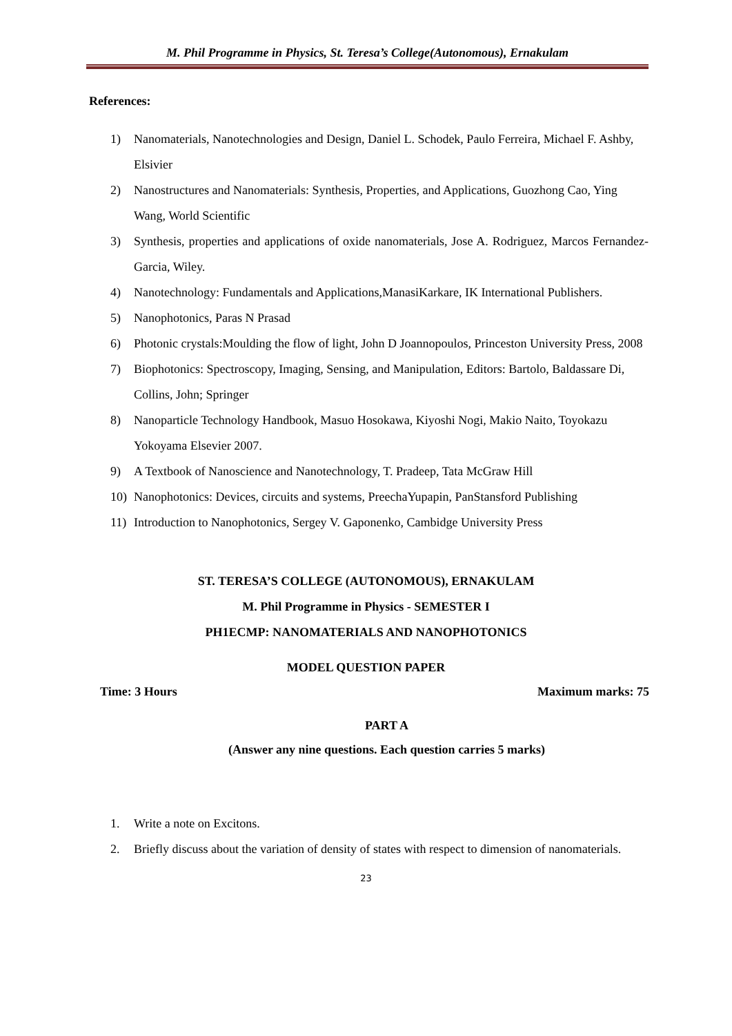M. Phil Programme in Physics, St. Teresa’s College(Autonomous), Ernakulam
References:
1) Nanomaterials, Nanotechnologies and Design, Daniel L. Schodek, Paulo Ferreira, Michael F. Ashby, Elsivier
2) Nanostructures and Nanomaterials: Synthesis, Properties, and Applications, Guozhong Cao, Ying Wang, World Scientific
3) Synthesis, properties and applications of oxide nanomaterials, Jose A. Rodriguez, Marcos Fernandez-Garcia, Wiley.
4) Nanotechnology: Fundamentals and Applications,ManasiKarkare, IK International Publishers.
5) Nanophotonics, Paras N Prasad
6) Photonic crystals:Moulding the flow of light, John D Joannopoulos, Princeston University Press, 2008
7) Biophotonics: Spectroscopy, Imaging, Sensing, and Manipulation, Editors: Bartolo, Baldassare Di, Collins, John; Springer
8) Nanoparticle Technology Handbook, Masuo Hosokawa, Kiyoshi Nogi, Makio Naito, Toyokazu Yokoyama Elsevier 2007.
9) A Textbook of Nanoscience and Nanotechnology, T. Pradeep, Tata McGraw Hill
10) Nanophotonics: Devices, circuits and systems, PreechaYupapin, PanStansford Publishing
11) Introduction to Nanophotonics, Sergey V. Gaponenko, Cambidge University Press
ST. TERESA’S COLLEGE (AUTONOMOUS), ERNAKULAM
M. Phil Programme in Physics - SEMESTER I
PH1ECMP: NANOMATERIALS AND NANOPHOTONICS
MODEL QUESTION PAPER
Time: 3 Hours Maximum marks: 75
PART A
(Answer any nine questions. Each question carries 5 marks)
1. Write a note on Excitons.
2. Briefly discuss about the variation of density of states with respect to dimension of nanomaterials.
23